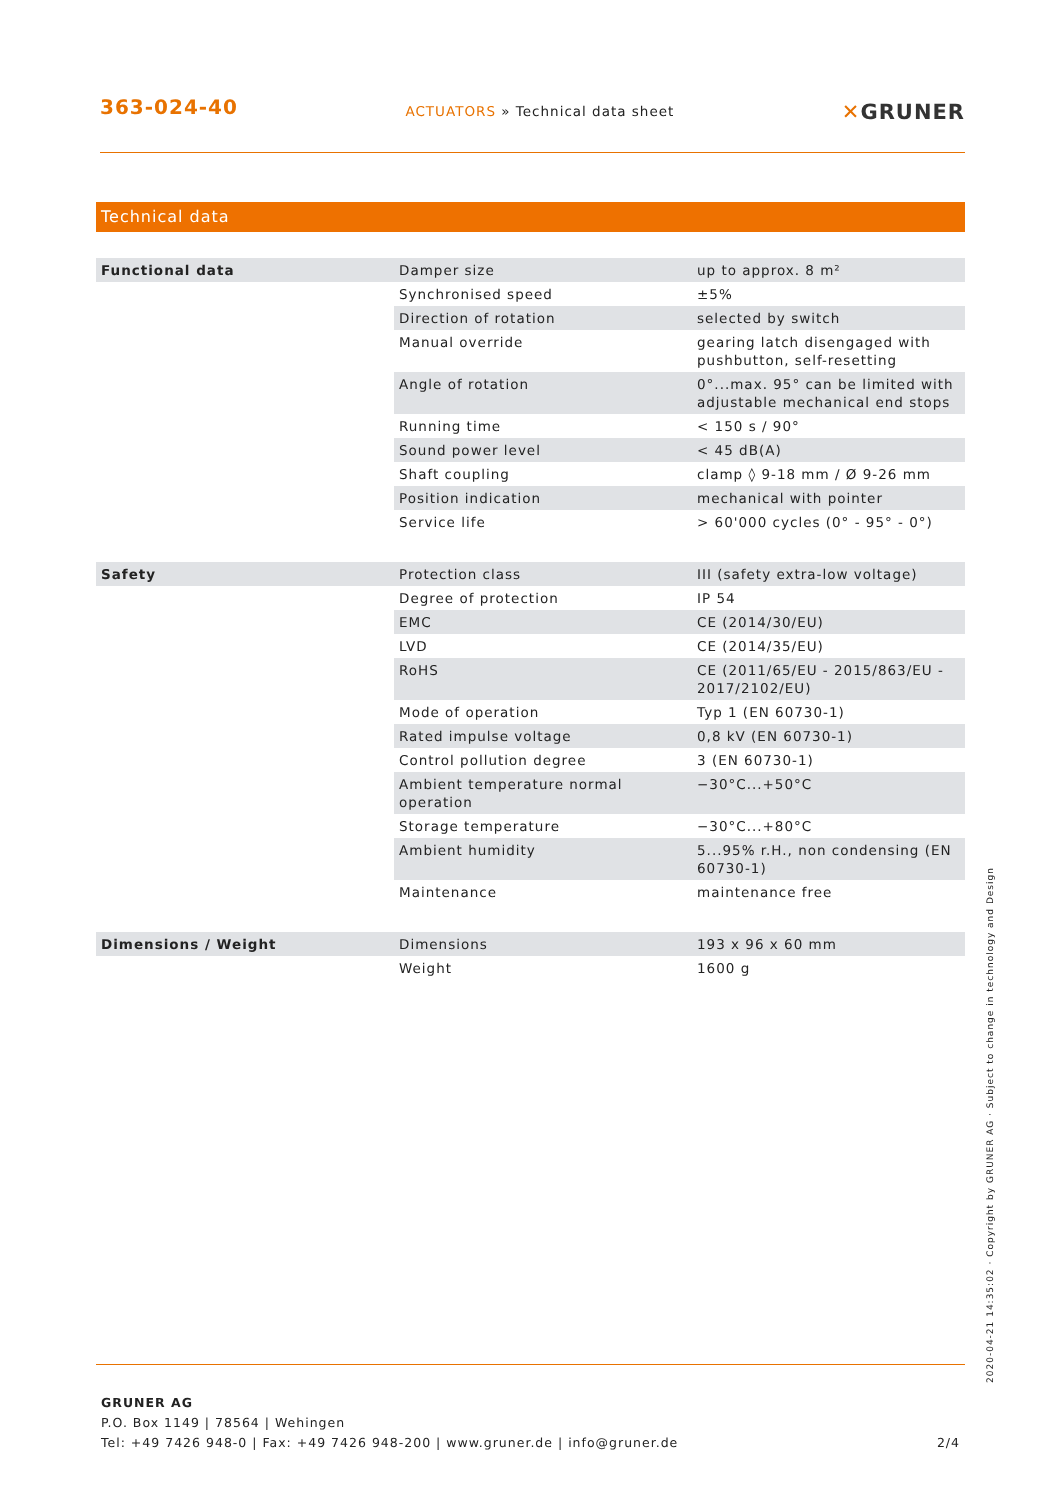363-024-40
ACTUATORS » Technical data sheet
✕GRUNER
Technical data
| Functional data | Damper size | up to approx. 8 m² |
| | Synchronised speed | ±5% |
| | Direction of rotation | selected by switch |
| | Manual override | gearing latch disengaged with pushbutton, self-resetting |
| | Angle of rotation | 0°...max. 95° can be limited with adjustable mechanical end stops |
| | Running time | < 150 s / 90° |
| | Sound power level | < 45 dB(A) |
| | Shaft coupling | clamp ◊ 9-18 mm / Ø 9-26 mm |
| | Position indication | mechanical with pointer |
| | Service life | > 60'000 cycles (0° - 95° - 0°) |
| Safety | Protection class | III (safety extra-low voltage) |
| | Degree of protection | IP 54 |
| | EMC | CE (2014/30/EU) |
| | LVD | CE (2014/35/EU) |
| | RoHS | CE (2011/65/EU - 2015/863/EU - 2017/2102/EU) |
| | Mode of operation | Typ 1 (EN 60730-1) |
| | Rated impulse voltage | 0,8 kV (EN 60730-1) |
| | Control pollution degree | 3 (EN 60730-1) |
| | Ambient temperature normal operation | −30°C...+50°C |
| | Storage temperature | −30°C...+80°C |
| | Ambient humidity | 5...95% r.H., non condensing (EN 60730-1) |
| | Maintenance | maintenance free |
| Dimensions / Weight | Dimensions | 193 x 96 x 60 mm |
| | Weight | 1600 g |
GRUNER AG
P.O. Box 1149 | 78564 | Wehingen
Tel: +49 7426 948-0 | Fax: +49 7426 948-200 | www.gruner.de | info@gruner.de 2/4
2020-04-21 14:35:02 · Copyright by GRUNER AG · Subject to change in technology and Design